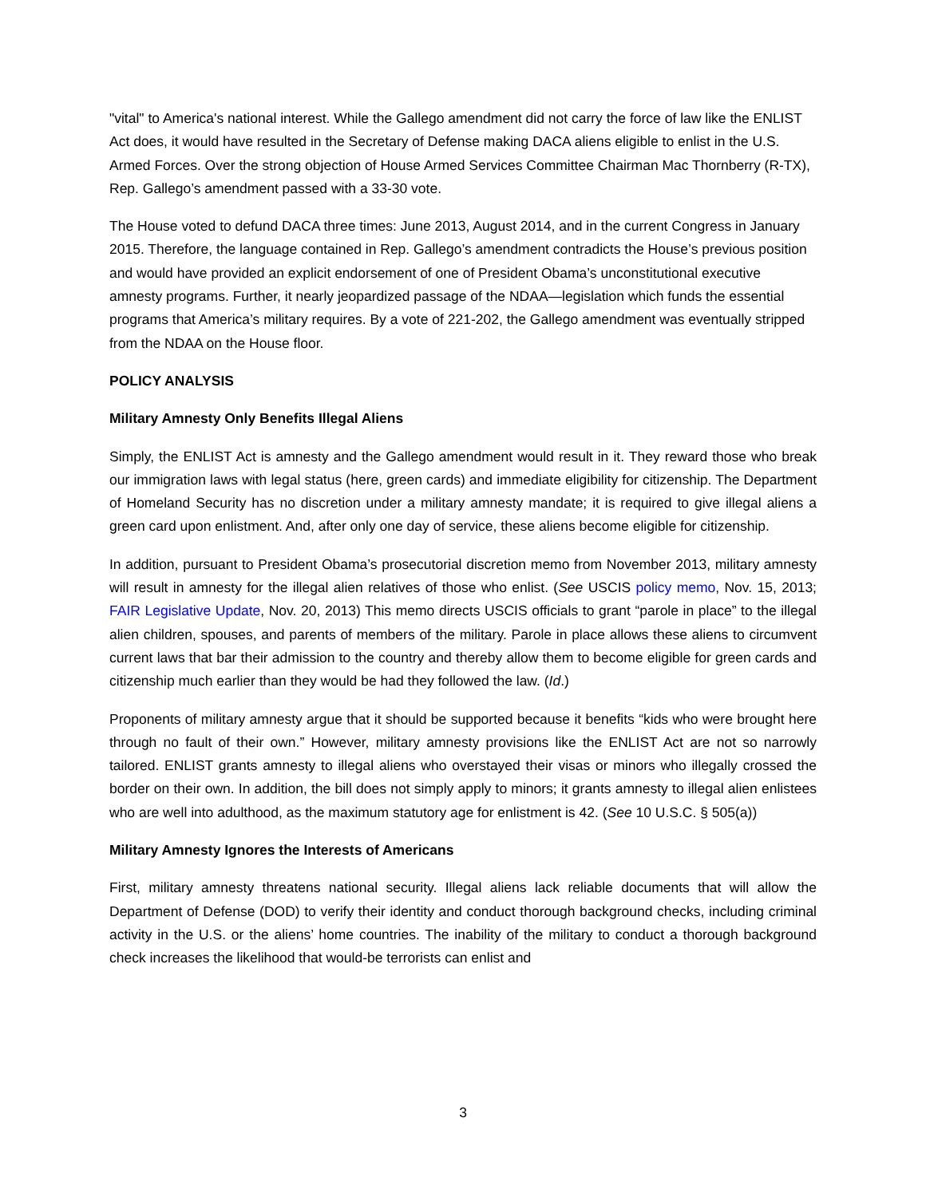"vital" to America's national interest. While the Gallego amendment did not carry the force of law like the ENLIST Act does, it would have resulted in the Secretary of Defense making DACA aliens eligible to enlist in the U.S. Armed Forces. Over the strong objection of House Armed Services Committee Chairman Mac Thornberry (R-TX), Rep. Gallego’s amendment passed with a 33-30 vote.
The House voted to defund DACA three times: June 2013, August 2014, and in the current Congress in January 2015. Therefore, the language contained in Rep. Gallego’s amendment contradicts the House’s previous position and would have provided an explicit endorsement of one of President Obama’s unconstitutional executive amnesty programs. Further, it nearly jeopardized passage of the NDAA—legislation which funds the essential programs that America’s military requires. By a vote of 221-202, the Gallego amendment was eventually stripped from the NDAA on the House floor.
POLICY ANALYSIS
Military Amnesty Only Benefits Illegal Aliens
Simply, the ENLIST Act is amnesty and the Gallego amendment would result in it. They reward those who break our immigration laws with legal status (here, green cards) and immediate eligibility for citizenship. The Department of Homeland Security has no discretion under a military amnesty mandate; it is required to give illegal aliens a green card upon enlistment. And, after only one day of service, these aliens become eligible for citizenship.
In addition, pursuant to President Obama’s prosecutorial discretion memo from November 2013, military amnesty will result in amnesty for the illegal alien relatives of those who enlist. (See USCIS policy memo, Nov. 15, 2013; FAIR Legislative Update, Nov. 20, 2013) This memo directs USCIS officials to grant “parole in place” to the illegal alien children, spouses, and parents of members of the military. Parole in place allows these aliens to circumvent current laws that bar their admission to the country and thereby allow them to become eligible for green cards and citizenship much earlier than they would be had they followed the law. (Id.)
Proponents of military amnesty argue that it should be supported because it benefits “kids who were brought here through no fault of their own.” However, military amnesty provisions like the ENLIST Act are not so narrowly tailored. ENLIST grants amnesty to illegal aliens who overstayed their visas or minors who illegally crossed the border on their own. In addition, the bill does not simply apply to minors; it grants amnesty to illegal alien enlistees who are well into adulthood, as the maximum statutory age for enlistment is 42. (See 10 U.S.C. § 505(a))
Military Amnesty Ignores the Interests of Americans
First, military amnesty threatens national security. Illegal aliens lack reliable documents that will allow the Department of Defense (DOD) to verify their identity and conduct thorough background checks, including criminal activity in the U.S. or the aliens’ home countries. The inability of the military to conduct a thorough background check increases the likelihood that would-be terrorists can enlist and
3